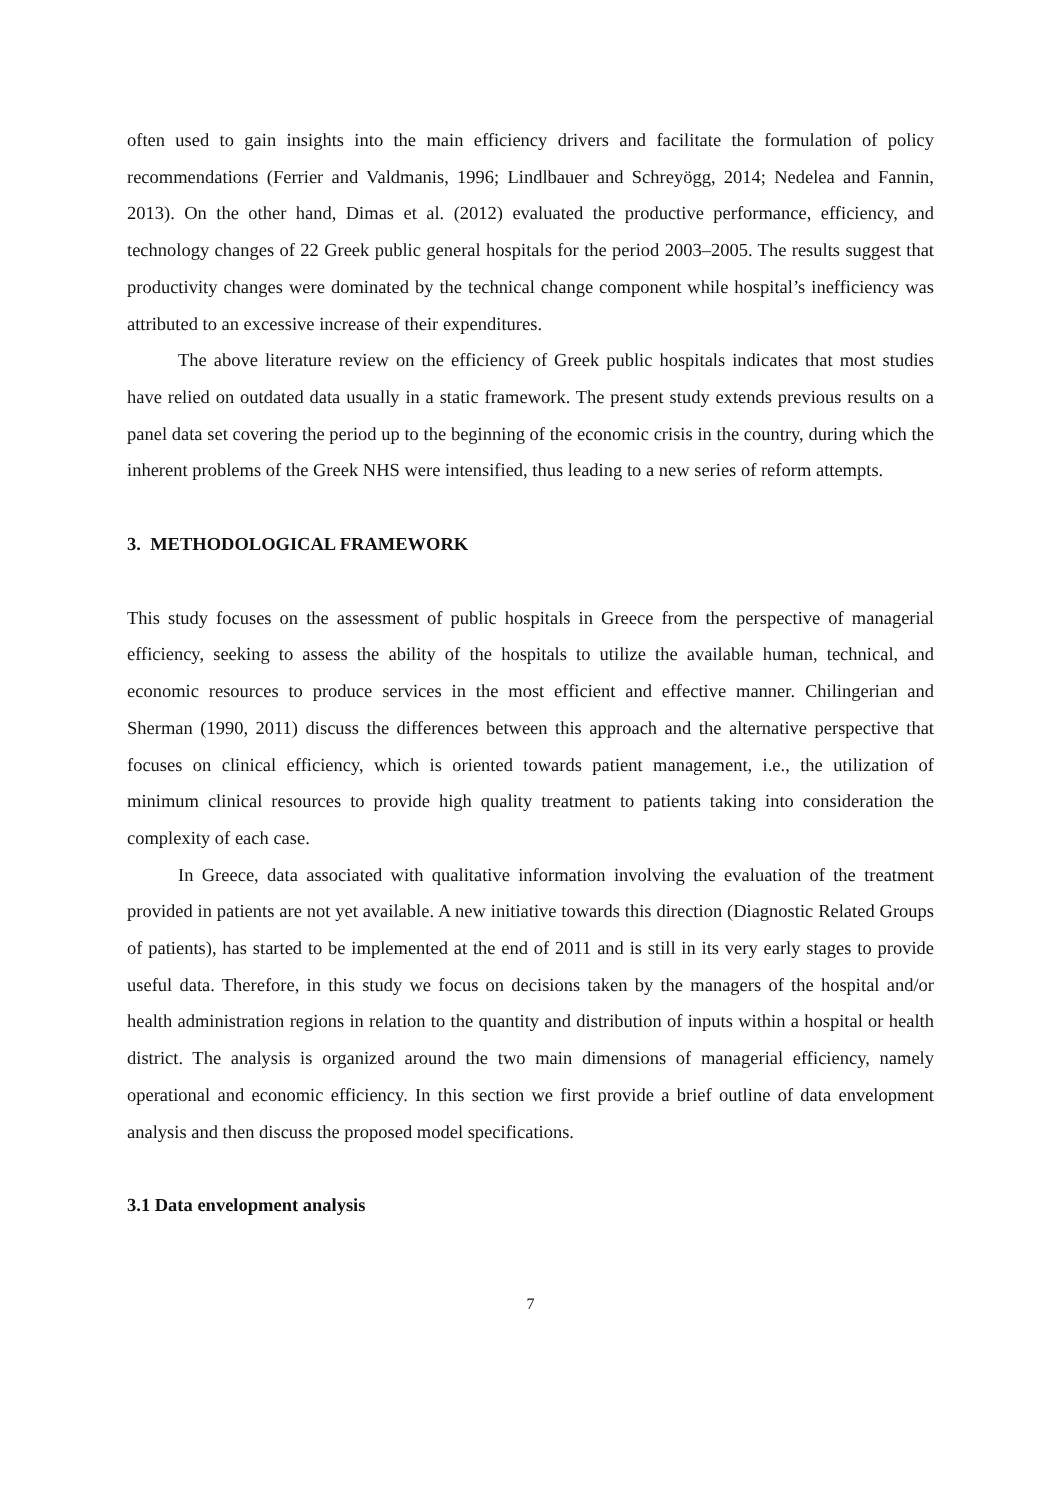often used to gain insights into the main efficiency drivers and facilitate the formulation of policy recommendations (Ferrier and Valdmanis, 1996; Lindlbauer and Schreyögg, 2014; Nedelea and Fannin, 2013). On the other hand, Dimas et al. (2012) evaluated the productive performance, efficiency, and technology changes of 22 Greek public general hospitals for the period 2003–2005. The results suggest that productivity changes were dominated by the technical change component while hospital’s inefficiency was attributed to an excessive increase of their expenditures.
The above literature review on the efficiency of Greek public hospitals indicates that most studies have relied on outdated data usually in a static framework. The present study extends previous results on a panel data set covering the period up to the beginning of the economic crisis in the country, during which the inherent problems of the Greek NHS were intensified, thus leading to a new series of reform attempts.
3. METHODOLOGICAL FRAMEWORK
This study focuses on the assessment of public hospitals in Greece from the perspective of managerial efficiency, seeking to assess the ability of the hospitals to utilize the available human, technical, and economic resources to produce services in the most efficient and effective manner. Chilingerian and Sherman (1990, 2011) discuss the differences between this approach and the alternative perspective that focuses on clinical efficiency, which is oriented towards patient management, i.e., the utilization of minimum clinical resources to provide high quality treatment to patients taking into consideration the complexity of each case.
In Greece, data associated with qualitative information involving the evaluation of the treatment provided in patients are not yet available. A new initiative towards this direction (Diagnostic Related Groups of patients), has started to be implemented at the end of 2011 and is still in its very early stages to provide useful data. Therefore, in this study we focus on decisions taken by the managers of the hospital and/or health administration regions in relation to the quantity and distribution of inputs within a hospital or health district. The analysis is organized around the two main dimensions of managerial efficiency, namely operational and economic efficiency. In this section we first provide a brief outline of data envelopment analysis and then discuss the proposed model specifications.
3.1 Data envelopment analysis
7